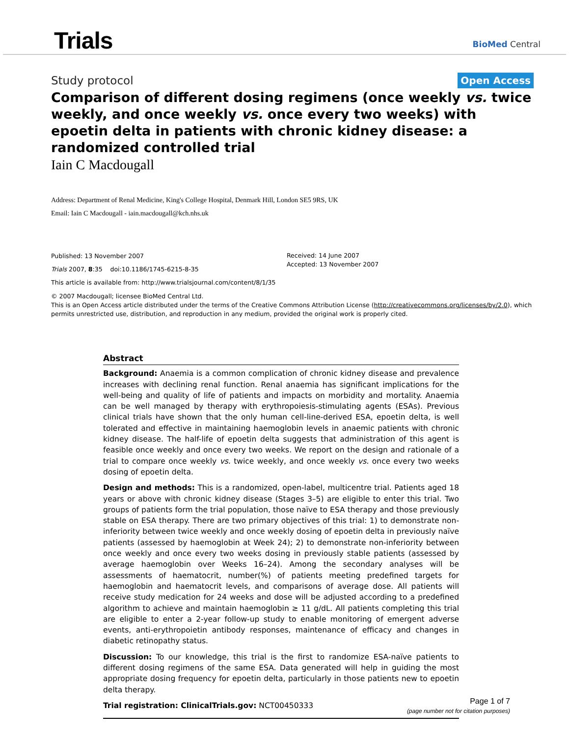Trials
BioMed Central
Study protocol
Open Access
Comparison of different dosing regimens (once weekly vs. twice weekly, and once weekly vs. once every two weeks) with epoetin delta in patients with chronic kidney disease: a randomized controlled trial
Iain C Macdougall
Address: Department of Renal Medicine, King's College Hospital, Denmark Hill, London SE5 9RS, UK
Email: Iain C Macdougall - iain.macdougall@kch.nhs.uk
Published: 13 November 2007
Trials 2007, 8:35 doi:10.1186/1745-6215-8-35
This article is available from: http://www.trialsjournal.com/content/8/1/35
Received: 14 June 2007
Accepted: 13 November 2007
© 2007 Macdougall; licensee BioMed Central Ltd.
This is an Open Access article distributed under the terms of the Creative Commons Attribution License (http://creativecommons.org/licenses/by/2.0), which permits unrestricted use, distribution, and reproduction in any medium, provided the original work is properly cited.
Abstract
Background: Anaemia is a common complication of chronic kidney disease and prevalence increases with declining renal function. Renal anaemia has significant implications for the well-being and quality of life of patients and impacts on morbidity and mortality. Anaemia can be well managed by therapy with erythropoiesis-stimulating agents (ESAs). Previous clinical trials have shown that the only human cell-line-derived ESA, epoetin delta, is well tolerated and effective in maintaining haemoglobin levels in anaemic patients with chronic kidney disease. The half-life of epoetin delta suggests that administration of this agent is feasible once weekly and once every two weeks. We report on the design and rationale of a trial to compare once weekly vs. twice weekly, and once weekly vs. once every two weeks dosing of epoetin delta.
Design and methods: This is a randomized, open-label, multicentre trial. Patients aged 18 years or above with chronic kidney disease (Stages 3–5) are eligible to enter this trial. Two groups of patients form the trial population, those naïve to ESA therapy and those previously stable on ESA therapy. There are two primary objectives of this trial: 1) to demonstrate non-inferiority between twice weekly and once weekly dosing of epoetin delta in previously naïve patients (assessed by haemoglobin at Week 24); 2) to demonstrate non-inferiority between once weekly and once every two weeks dosing in previously stable patients (assessed by average haemoglobin over Weeks 16–24). Among the secondary analyses will be assessments of haematocrit, number(%) of patients meeting predefined targets for haemoglobin and haematocrit levels, and comparisons of average dose. All patients will receive study medication for 24 weeks and dose will be adjusted according to a predefined algorithm to achieve and maintain haemoglobin ≥ 11 g/dL. All patients completing this trial are eligible to enter a 2-year follow-up study to enable monitoring of emergent adverse events, anti-erythropoietin antibody responses, maintenance of efficacy and changes in diabetic retinopathy status.
Discussion: To our knowledge, this trial is the first to randomize ESA-naïve patients to different dosing regimens of the same ESA. Data generated will help in guiding the most appropriate dosing frequency for epoetin delta, particularly in those patients new to epoetin delta therapy.
Trial registration: ClinicalTrials.gov: NCT00450333
Page 1 of 7
(page number not for citation purposes)